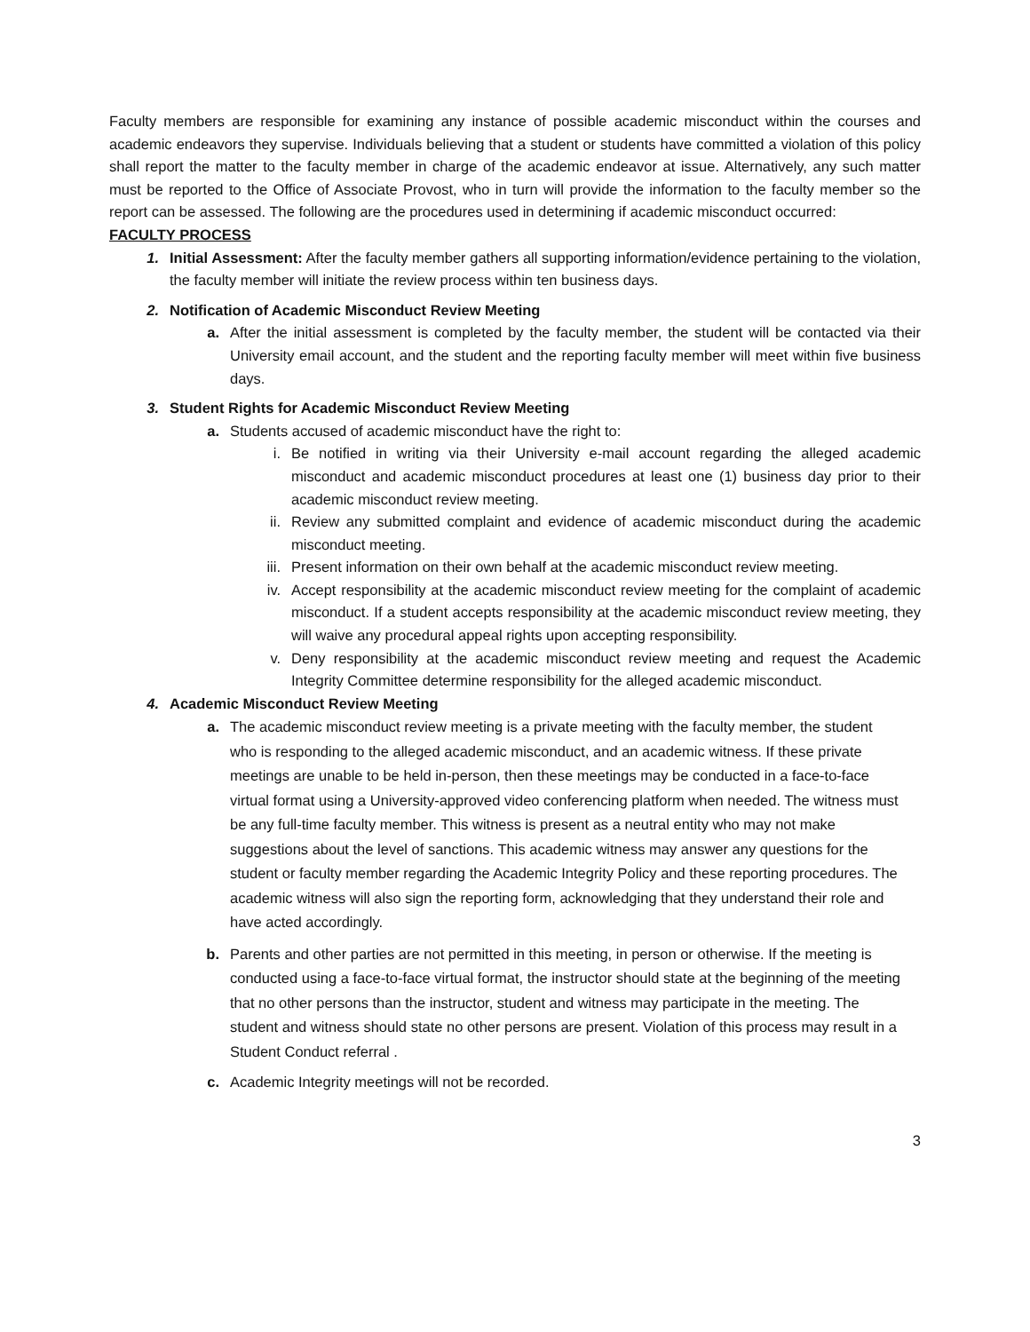Faculty members are responsible for examining any instance of possible academic misconduct within the courses and academic endeavors they supervise. Individuals believing that a student or students have committed a violation of this policy shall report the matter to the faculty member in charge of the academic endeavor at issue. Alternatively, any such matter must be reported to the Office of Associate Provost, who in turn will provide the information to the faculty member so the report can be assessed. The following are the procedures used in determining if academic misconduct occurred:
FACULTY PROCESS
1. Initial Assessment: After the faculty member gathers all supporting information/evidence pertaining to the violation, the faculty member will initiate the review process within ten business days.
2. Notification of Academic Misconduct Review Meeting
a. After the initial assessment is completed by the faculty member, the student will be contacted via their University email account, and the student and the reporting faculty member will meet within five business days.
3. Student Rights for Academic Misconduct Review Meeting
a. Students accused of academic misconduct have the right to:
i. Be notified in writing via their University e-mail account regarding the alleged academic misconduct and academic misconduct procedures at least one (1) business day prior to their academic misconduct review meeting.
ii. Review any submitted complaint and evidence of academic misconduct during the academic misconduct meeting.
iii. Present information on their own behalf at the academic misconduct review meeting.
iv. Accept responsibility at the academic misconduct review meeting for the complaint of academic misconduct. If a student accepts responsibility at the academic misconduct review meeting, they will waive any procedural appeal rights upon accepting responsibility.
v. Deny responsibility at the academic misconduct review meeting and request the Academic Integrity Committee determine responsibility for the alleged academic misconduct.
4. Academic Misconduct Review Meeting
a. The academic misconduct review meeting is a private meeting with the faculty member, the student who is responding to the alleged academic misconduct, and an academic witness. If these private meetings are unable to be held in-person, then these meetings may be conducted in a face-to-face virtual format using a University-approved video conferencing platform when needed. The witness must be any full-time faculty member. This witness is present as a neutral entity who may not make suggestions about the level of sanctions. This academic witness may answer any questions for the student or faculty member regarding the Academic Integrity Policy and these reporting procedures. The academic witness will also sign the reporting form, acknowledging that they understand their role and have acted accordingly.
b. Parents and other parties are not permitted in this meeting, in person or otherwise. If the meeting is conducted using a face-to-face virtual format, the instructor should state at the beginning of the meeting that no other persons than the instructor, student and witness may participate in the meeting. The student and witness should state no other persons are present. Violation of this process may result in a Student Conduct referral .
c. Academic Integrity meetings will not be recorded.
3